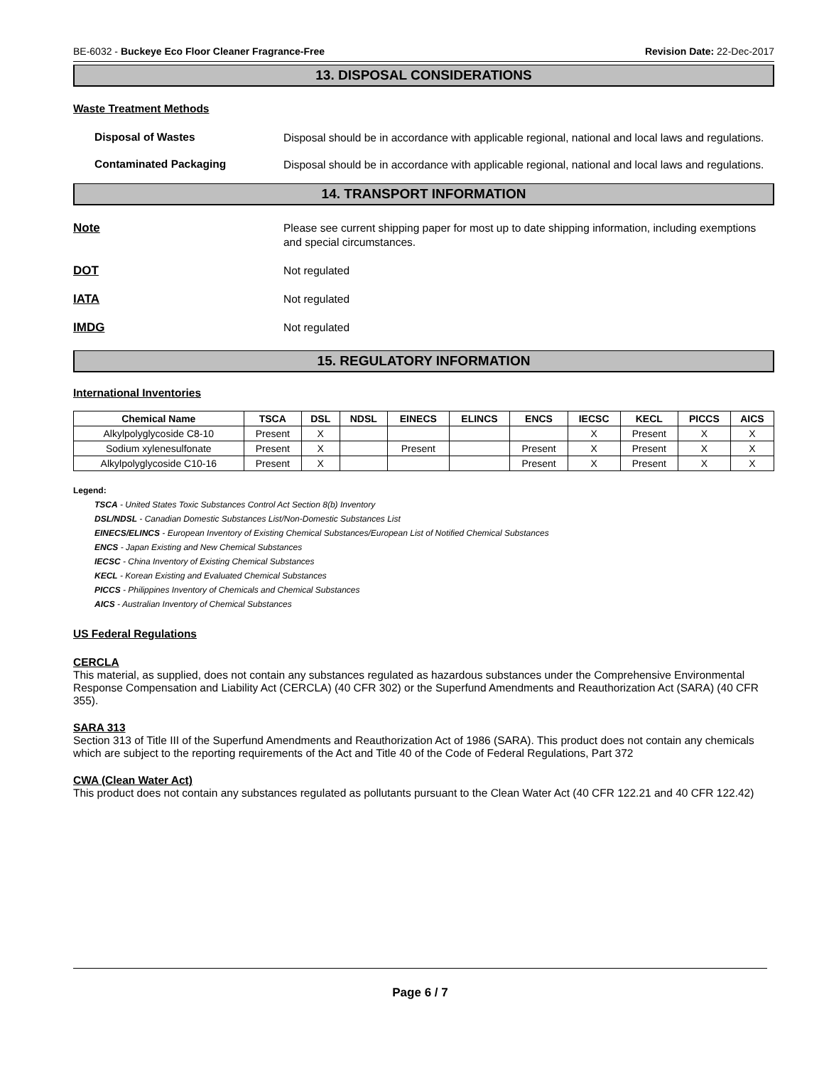BE-6032 - Buckeye Eco Floor Cleaner Fragrance-Free Revision Date: 22-Dec-2017
13. DISPOSAL CONSIDERATIONS
Waste Treatment Methods
Disposal of Wastes
Disposal should be in accordance with applicable regional, national and local laws and regulations.
Contaminated Packaging
Disposal should be in accordance with applicable regional, national and local laws and regulations.
14. TRANSPORT INFORMATION
Note
Please see current shipping paper for most up to date shipping information, including exemptions and special circumstances.
DOT
Not regulated
IATA
Not regulated
IMDG
Not regulated
15. REGULATORY INFORMATION
International Inventories
| Chemical Name | TSCA | DSL | NDSL | EINECS | ELINCS | ENCS | IECSC | KECL | PICCS | AICS |
| --- | --- | --- | --- | --- | --- | --- | --- | --- | --- | --- |
| Alkylpolyglycoside C8-10 | Present | X | | | | | X | Present | X | X |
| Sodium xylenesulfonate | Present | X | | Present | | Present | X | Present | X | X |
| Alkylpolyglycoside C10-16 | Present | X | | | | Present | X | Present | X | X |
Legend:
TSCA - United States Toxic Substances Control Act Section 8(b) Inventory
DSL/NDSL - Canadian Domestic Substances List/Non-Domestic Substances List
EINECS/ELINCS - European Inventory of Existing Chemical Substances/European List of Notified Chemical Substances
ENCS - Japan Existing and New Chemical Substances
IECSC - China Inventory of Existing Chemical Substances
KECL - Korean Existing and Evaluated Chemical Substances
PICCS - Philippines Inventory of Chemicals and Chemical Substances
AICS - Australian Inventory of Chemical Substances
US Federal Regulations
CERCLA
This material, as supplied, does not contain any substances regulated as hazardous substances under the Comprehensive Environmental Response Compensation and Liability Act (CERCLA) (40 CFR 302) or the Superfund Amendments and Reauthorization Act (SARA) (40 CFR 355).
SARA 313
Section 313 of Title III of the Superfund Amendments and Reauthorization Act of 1986 (SARA). This product does not contain any chemicals which are subject to the reporting requirements of the Act and Title 40 of the Code of Federal Regulations, Part 372
CWA (Clean Water Act)
This product does not contain any substances regulated as pollutants pursuant to the Clean Water Act (40 CFR 122.21 and 40 CFR 122.42)
Page 6 / 7